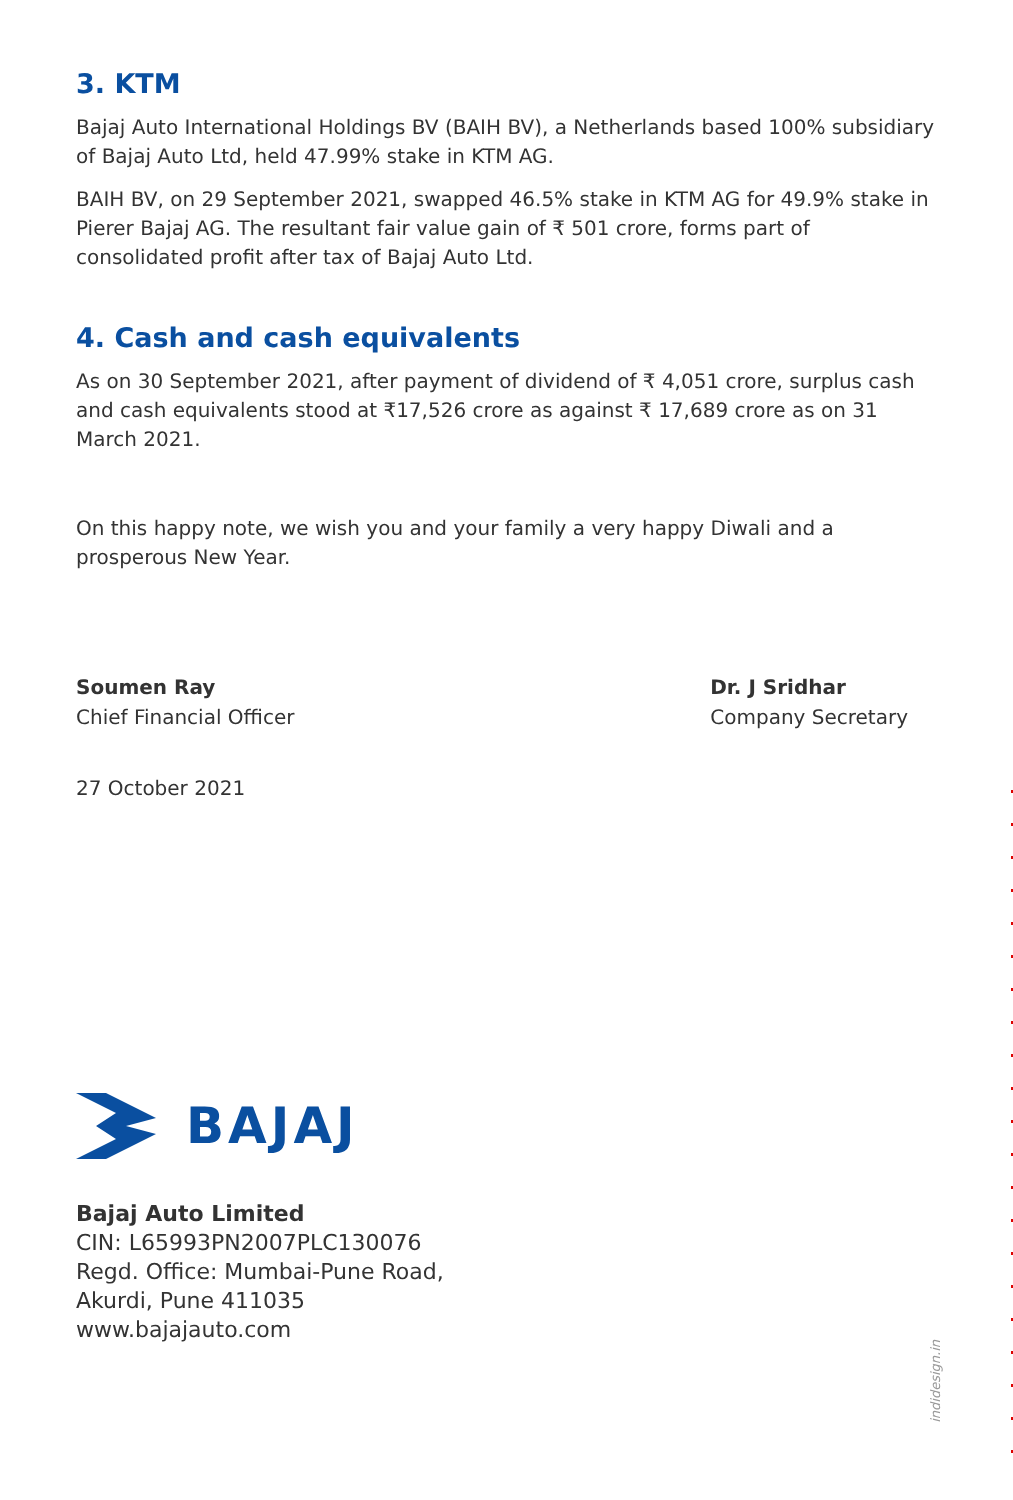3. KTM
Bajaj Auto International Holdings BV (BAIH BV), a Netherlands based 100% subsidiary of Bajaj Auto Ltd, held 47.99% stake in KTM AG.
BAIH BV, on 29 September 2021, swapped 46.5% stake in KTM AG for 49.9% stake in Pierer Bajaj AG. The resultant fair value gain of ₹ 501 crore, forms part of consolidated profit after tax of Bajaj Auto Ltd.
4. Cash and cash equivalents
As on 30 September 2021, after payment of dividend of ₹ 4,051 crore, surplus cash and cash equivalents stood at ₹17,526 crore as against ₹ 17,689 crore as on 31 March 2021.
On this happy note, we wish you and your family a very happy Diwali and a prosperous New Year.
Soumen Ray
Chief Financial Officer
Dr. J Sridhar
Company Secretary
27 October 2021
BAJAJ
Bajaj Auto Limited
CIN: L65993PN2007PLC130076
Regd. Office: Mumbai-Pune Road,
Akurdi, Pune 411035
www.bajajauto.com
indidesign.in